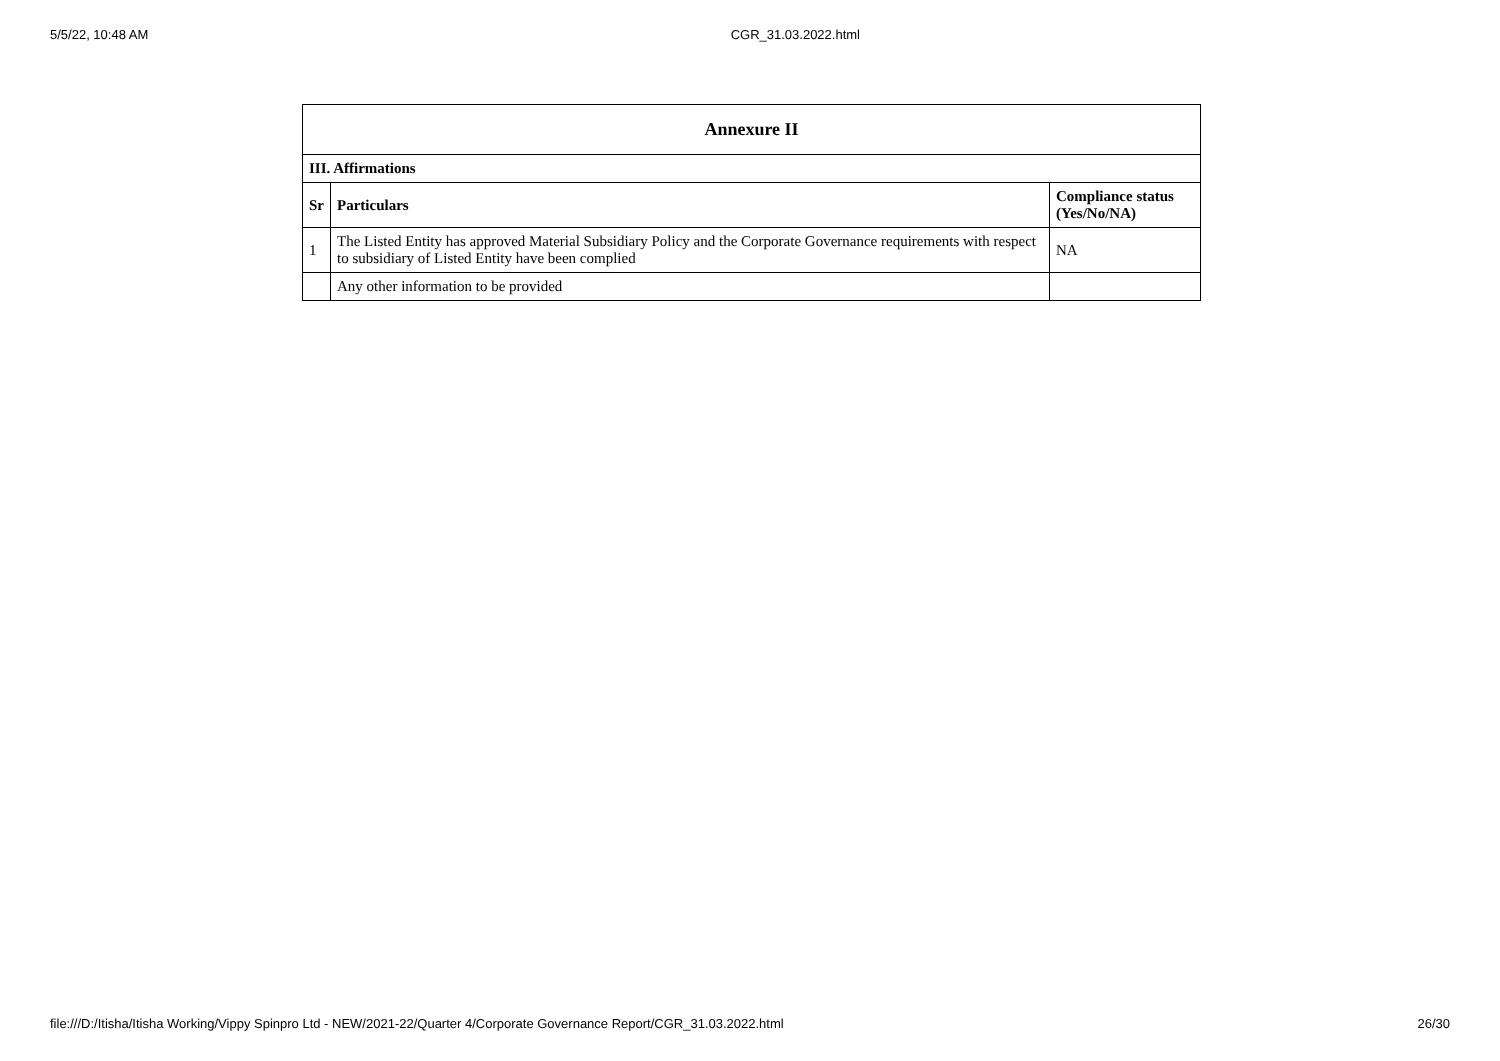5/5/22, 10:48 AM CGR_31.03.2022.html
| Annexure II | | |
| --- | --- | --- |
| III. Affirmations | | |
| Sr | Particulars | Compliance status (Yes/No/NA) |
| 1 | The Listed Entity has approved Material Subsidiary Policy and the Corporate Governance requirements with respect to subsidiary of Listed Entity have been complied | NA |
| | Any other information to be provided | |
file:///D:/Itisha/Itisha Working/Vippy Spinpro Ltd - NEW/2021-22/Quarter 4/Corporate Governance Report/CGR_31.03.2022.html 26/30